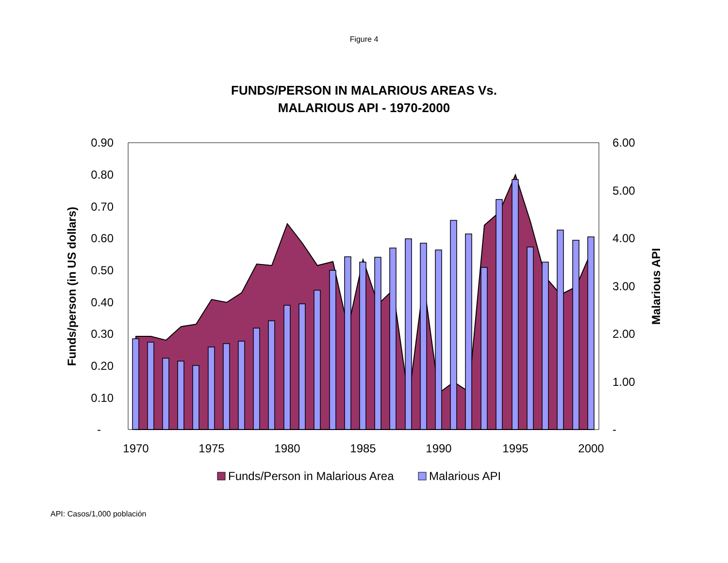Figure 4
FUNDS/PERSON IN MALARIOUS AREAS Vs.
MALARIOUS API - 1970-2000
0.90
0.80
0.70
0.60
0.50
0.40
0.30
0.20
0.10
-
6.00
5.00
4.00
3.00
2.00
1.00
-
1970
1975
1980
1985
1990
1995
2000
Funds/person (in US dollars)
Malarious API
Funds/Person in Malarious Area
Malarious API
API: Casos/1,000 población